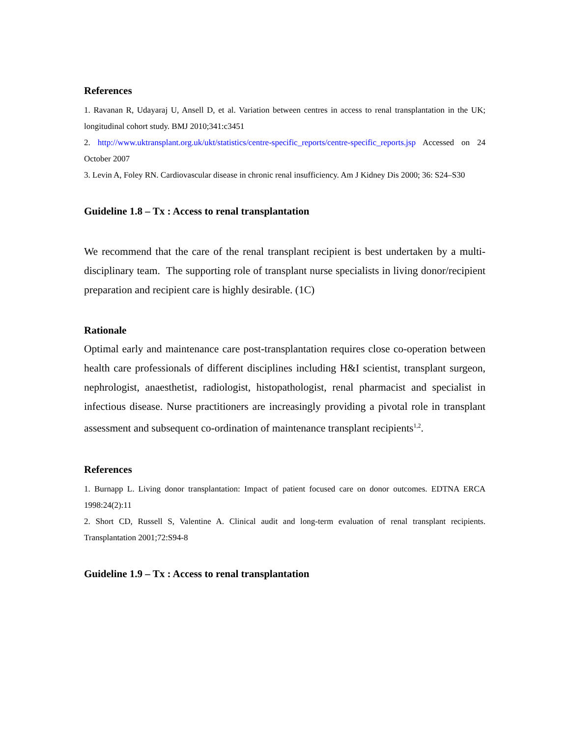References
1. Ravanan R, Udayaraj U, Ansell D, et al. Variation between centres in access to renal transplantation in the UK; longitudinal cohort study. BMJ 2010;341:c3451
2. http://www.uktransplant.org.uk/ukt/statistics/centre-specific_reports/centre-specific_reports.jsp Accessed on 24 October 2007
3. Levin A, Foley RN. Cardiovascular disease in chronic renal insufficiency. Am J Kidney Dis 2000; 36: S24–S30
Guideline 1.8 – Tx : Access to renal transplantation
We recommend that the care of the renal transplant recipient is best undertaken by a multi-disciplinary team. The supporting role of transplant nurse specialists in living donor/recipient preparation and recipient care is highly desirable. (1C)
Rationale
Optimal early and maintenance care post-transplantation requires close co-operation between health care professionals of different disciplines including H&I scientist, transplant surgeon, nephrologist, anaesthetist, radiologist, histopathologist, renal pharmacist and specialist in infectious disease. Nurse practitioners are increasingly providing a pivotal role in transplant assessment and subsequent co-ordination of maintenance transplant recipients<sup>1,2</sup>.
References
1. Burnapp L. Living donor transplantation: Impact of patient focused care on donor outcomes. EDTNA ERCA 1998:24(2):11
2. Short CD, Russell S, Valentine A. Clinical audit and long-term evaluation of renal transplant recipients. Transplantation 2001;72:S94-8
Guideline 1.9 – Tx : Access to renal transplantation